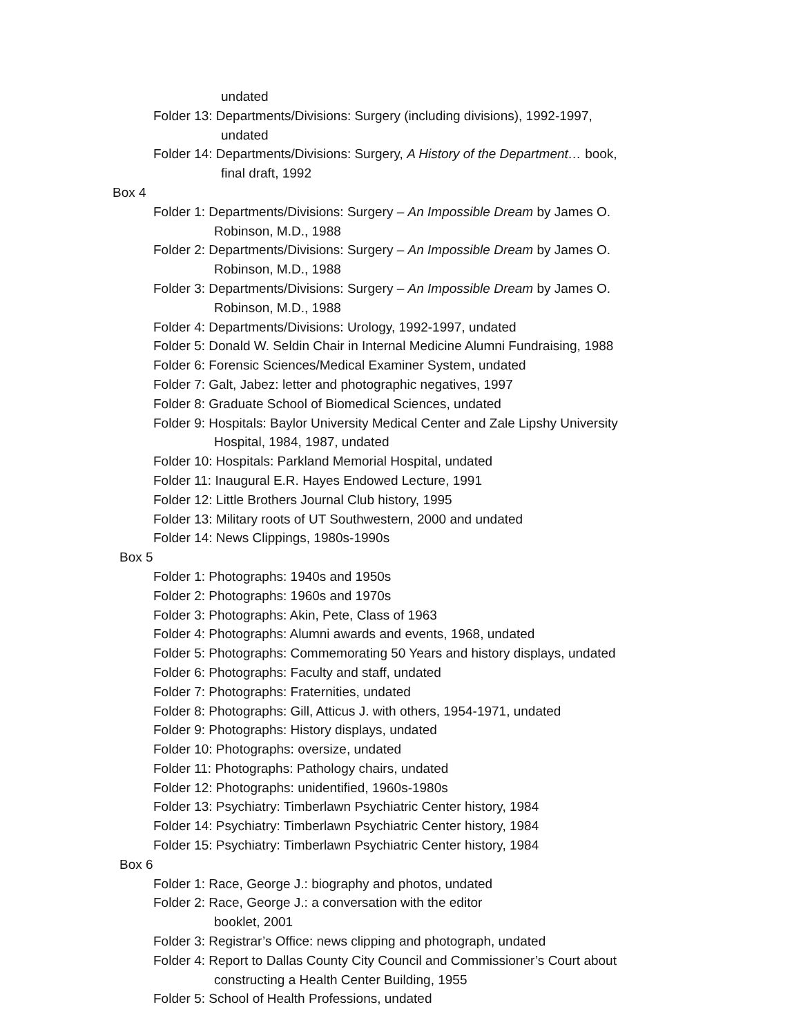undated
Folder 13: Departments/Divisions: Surgery (including divisions), 1992-1997,
undated
Folder 14: Departments/Divisions: Surgery, A History of the Department… book,
final draft, 1992
Box 4
Folder 1: Departments/Divisions: Surgery – An Impossible Dream by James O.
Robinson, M.D., 1988
Folder 2: Departments/Divisions: Surgery – An Impossible Dream by James O.
Robinson, M.D., 1988
Folder 3: Departments/Divisions: Surgery – An Impossible Dream by James O.
Robinson, M.D., 1988
Folder 4: Departments/Divisions: Urology, 1992-1997, undated
Folder 5: Donald W. Seldin Chair in Internal Medicine Alumni Fundraising, 1988
Folder 6: Forensic Sciences/Medical Examiner System, undated
Folder 7: Galt, Jabez: letter and photographic negatives, 1997
Folder 8: Graduate School of Biomedical Sciences, undated
Folder 9: Hospitals: Baylor University Medical Center and Zale Lipshy University
Hospital, 1984, 1987, undated
Folder 10: Hospitals: Parkland Memorial Hospital, undated
Folder 11: Inaugural E.R. Hayes Endowed Lecture, 1991
Folder 12: Little Brothers Journal Club history, 1995
Folder 13: Military roots of UT Southwestern, 2000 and undated
Folder 14: News Clippings, 1980s-1990s
Box 5
Folder 1: Photographs: 1940s and 1950s
Folder 2: Photographs: 1960s and 1970s
Folder 3: Photographs: Akin, Pete, Class of 1963
Folder 4: Photographs: Alumni awards and events, 1968, undated
Folder 5: Photographs: Commemorating 50 Years and history displays, undated
Folder 6: Photographs: Faculty and staff, undated
Folder 7: Photographs: Fraternities, undated
Folder 8: Photographs: Gill, Atticus J. with others, 1954-1971, undated
Folder 9: Photographs: History displays, undated
Folder 10: Photographs: oversize, undated
Folder 11: Photographs: Pathology chairs, undated
Folder 12: Photographs: unidentified, 1960s-1980s
Folder 13: Psychiatry: Timberlawn Psychiatric Center history, 1984
Folder 14: Psychiatry: Timberlawn Psychiatric Center history, 1984
Folder 15: Psychiatry: Timberlawn Psychiatric Center history, 1984
Box 6
Folder 1: Race, George J.: biography and photos, undated
Folder 2: Race, George J.: a conversation with the editor
booklet, 2001
Folder 3: Registrar’s Office: news clipping and photograph, undated
Folder 4: Report to Dallas County City Council and Commissioner’s Court about
constructing a Health Center Building, 1955
Folder 5: School of Health Professions, undated